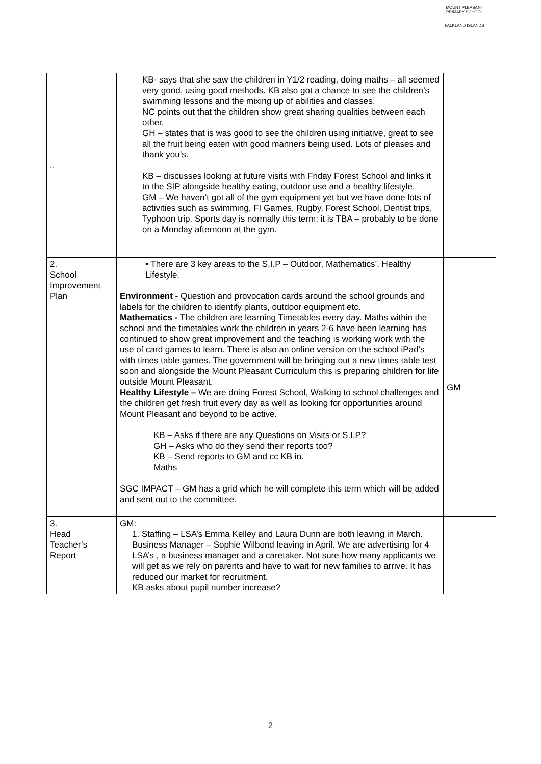MOUNT PLEASANT PRIMARY SCHOOL
FALKLAND ISLANDS
| .. | KB- says that she saw the children in Y1/2 reading, doing maths – all seemed very good, using good methods. KB also got a chance to see the children’s swimming lessons and the mixing up of abilities and classes. NC points out that the children show great sharing qualities between each other. GH – states that is was good to see the children using initiative, great to see all the fruit being eaten with good manners being used. Lots of pleases and thank you’s. KB – discusses looking at future visits with Friday Forest School and links it to the SIP alongside healthy eating, outdoor use and a healthy lifestyle. GM – We haven’t got all of the gym equipment yet but we have done lots of activities such as swimming, FI Games, Rugby, Forest School, Dentist trips, Typhoon trip. Sports day is normally this term; it is TBA – probably to be done on a Monday afternoon at the gym. | |
| 2. School Improvement Plan | • There are 3 key areas to the S.I.P – Outdoor, Mathematics’, Healthy Lifestyle. Environment - Question and provocation cards around the school grounds and labels for the children to identify plants, outdoor equipment etc. Mathematics - The children are learning Timetables every day. Maths within the school and the timetables work the children in years 2-6 have been learning has continued to show great improvement and the teaching is working work with the use of card games to learn. There is also an online version on the school iPad’s with times table games. The government will be bringing out a new times table test soon and alongside the Mount Pleasant Curriculum this is preparing children for life outside Mount Pleasant. Healthy Lifestyle – We are doing Forest School, Walking to school challenges and the children get fresh fruit every day as well as looking for opportunities around Mount Pleasant and beyond to be active. KB – Asks if there are any Questions on Visits or S.I.P? GH – Asks who do they send their reports too? KB – Send reports to GM and cc KB in. Maths SGC IMPACT – GM has a grid which he will complete this term which will be added and sent out to the committee. | GM |
| 3. Head Teacher’s Report | GM: 1. Staffing – LSA’s Emma Kelley and Laura Dunn are both leaving in March. Business Manager – Sophie Wilbond leaving in April. We are advertising for 4 LSA’s , a business manager and a caretaker. Not sure how many applicants we will get as we rely on parents and have to wait for new families to arrive. It has reduced our market for recruitment. KB asks about pupil number increase? | |
2